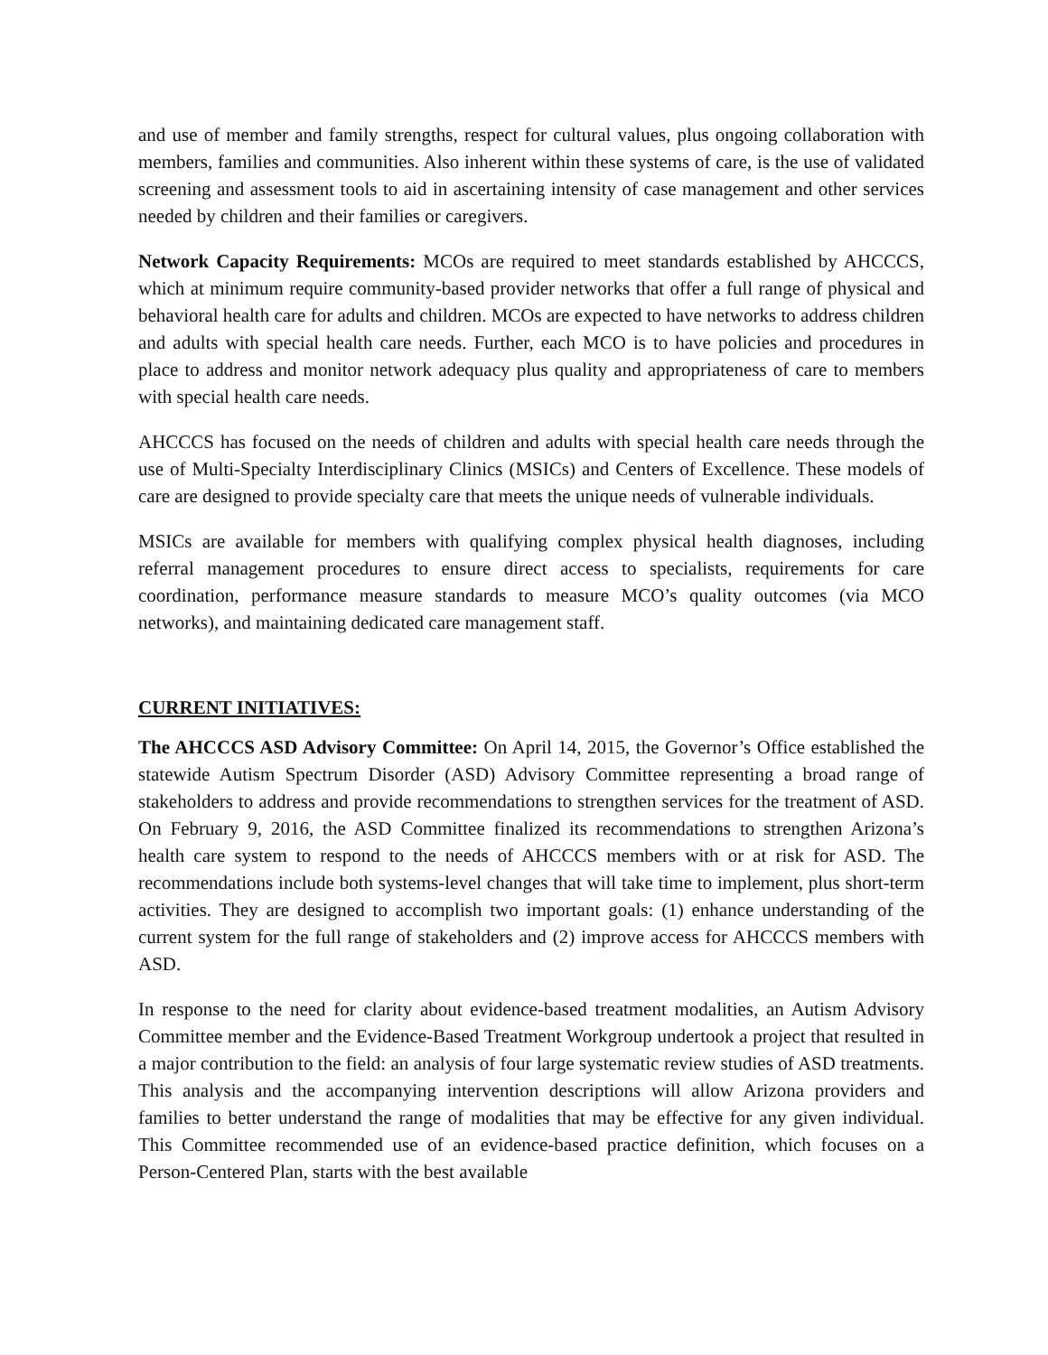and use of member and family strengths, respect for cultural values, plus ongoing collaboration with members, families and communities. Also inherent within these systems of care, is the use of validated screening and assessment tools to aid in ascertaining intensity of case management and other services needed by children and their families or caregivers.
Network Capacity Requirements: MCOs are required to meet standards established by AHCCCS, which at minimum require community-based provider networks that offer a full range of physical and behavioral health care for adults and children. MCOs are expected to have networks to address children and adults with special health care needs. Further, each MCO is to have policies and procedures in place to address and monitor network adequacy plus quality and appropriateness of care to members with special health care needs.
AHCCCS has focused on the needs of children and adults with special health care needs through the use of Multi-Specialty Interdisciplinary Clinics (MSICs) and Centers of Excellence. These models of care are designed to provide specialty care that meets the unique needs of vulnerable individuals.
MSICs are available for members with qualifying complex physical health diagnoses, including referral management procedures to ensure direct access to specialists, requirements for care coordination, performance measure standards to measure MCO’s quality outcomes (via MCO networks), and maintaining dedicated care management staff.
CURRENT INITIATIVES:
The AHCCCS ASD Advisory Committee: On April 14, 2015, the Governor’s Office established the statewide Autism Spectrum Disorder (ASD) Advisory Committee representing a broad range of stakeholders to address and provide recommendations to strengthen services for the treatment of ASD. On February 9, 2016, the ASD Committee finalized its recommendations to strengthen Arizona’s health care system to respond to the needs of AHCCCS members with or at risk for ASD. The recommendations include both systems-level changes that will take time to implement, plus short-term activities. They are designed to accomplish two important goals: (1) enhance understanding of the current system for the full range of stakeholders and (2) improve access for AHCCCS members with ASD.
In response to the need for clarity about evidence-based treatment modalities, an Autism Advisory Committee member and the Evidence-Based Treatment Workgroup undertook a project that resulted in a major contribution to the field: an analysis of four large systematic review studies of ASD treatments. This analysis and the accompanying intervention descriptions will allow Arizona providers and families to better understand the range of modalities that may be effective for any given individual. This Committee recommended use of an evidence-based practice definition, which focuses on a Person-Centered Plan, starts with the best available